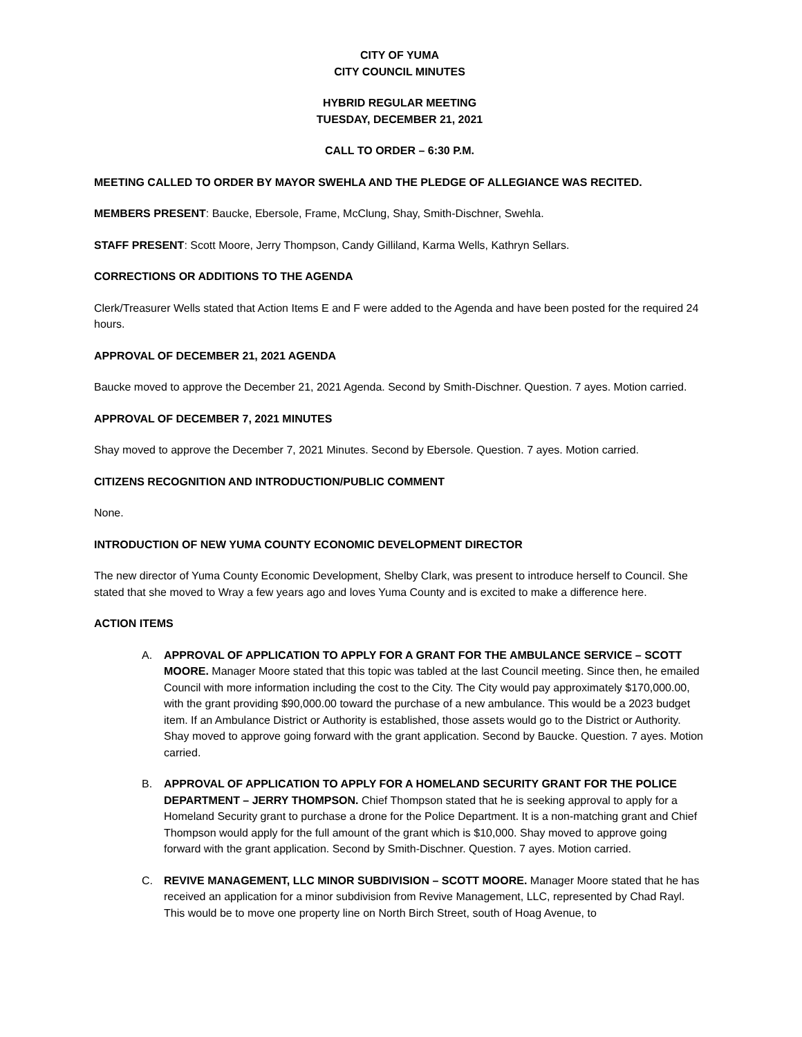CITY OF YUMA
CITY COUNCIL MINUTES
HYBRID REGULAR MEETING
TUESDAY, DECEMBER 21, 2021
CALL TO ORDER – 6:30 P.M.
MEETING CALLED TO ORDER BY MAYOR SWEHLA AND THE PLEDGE OF ALLEGIANCE WAS RECITED.
MEMBERS PRESENT: Baucke, Ebersole, Frame, McClung, Shay, Smith-Dischner, Swehla.
STAFF PRESENT: Scott Moore, Jerry Thompson, Candy Gilliland, Karma Wells, Kathryn Sellars.
CORRECTIONS OR ADDITIONS TO THE AGENDA
Clerk/Treasurer Wells stated that Action Items E and F were added to the Agenda and have been posted for the required 24 hours.
APPROVAL OF DECEMBER 21, 2021 AGENDA
Baucke moved to approve the December 21, 2021 Agenda. Second by Smith-Dischner. Question. 7 ayes. Motion carried.
APPROVAL OF DECEMBER 7, 2021 MINUTES
Shay moved to approve the December 7, 2021 Minutes. Second by Ebersole. Question. 7 ayes. Motion carried.
CITIZENS RECOGNITION AND INTRODUCTION/PUBLIC COMMENT
None.
INTRODUCTION OF NEW YUMA COUNTY ECONOMIC DEVELOPMENT DIRECTOR
The new director of Yuma County Economic Development, Shelby Clark, was present to introduce herself to Council. She stated that she moved to Wray a few years ago and loves Yuma County and is excited to make a difference here.
ACTION ITEMS
A. APPROVAL OF APPLICATION TO APPLY FOR A GRANT FOR THE AMBULANCE SERVICE – SCOTT MOORE. Manager Moore stated that this topic was tabled at the last Council meeting. Since then, he emailed Council with more information including the cost to the City. The City would pay approximately $170,000.00, with the grant providing $90,000.00 toward the purchase of a new ambulance. This would be a 2023 budget item. If an Ambulance District or Authority is established, those assets would go to the District or Authority. Shay moved to approve going forward with the grant application. Second by Baucke. Question. 7 ayes. Motion carried.
B. APPROVAL OF APPLICATION TO APPLY FOR A HOMELAND SECURITY GRANT FOR THE POLICE DEPARTMENT – JERRY THOMPSON. Chief Thompson stated that he is seeking approval to apply for a Homeland Security grant to purchase a drone for the Police Department. It is a non-matching grant and Chief Thompson would apply for the full amount of the grant which is $10,000. Shay moved to approve going forward with the grant application. Second by Smith-Dischner. Question. 7 ayes. Motion carried.
C. REVIVE MANAGEMENT, LLC MINOR SUBDIVISION – SCOTT MOORE. Manager Moore stated that he has received an application for a minor subdivision from Revive Management, LLC, represented by Chad Rayl. This would be to move one property line on North Birch Street, south of Hoag Avenue, to